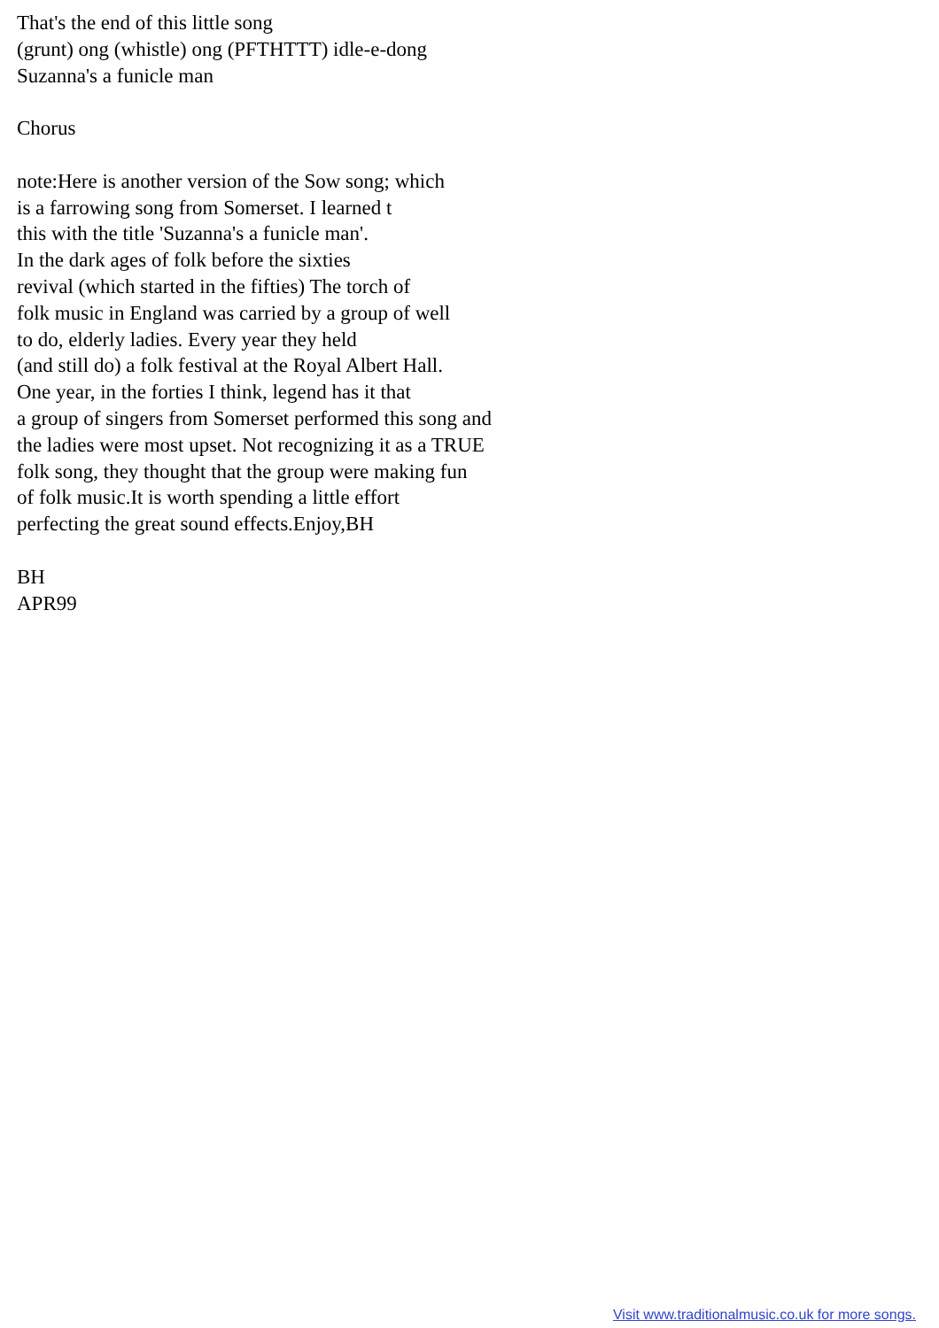That's the end of this little song
(grunt) ong (whistle) ong (PFTHTTT) idle-e-dong
Suzanna's a funicle man
Chorus
note:Here is another version of the Sow song; which
is a farrowing song from Somerset. I learned t
this with the title 'Suzanna's a funicle man'.
In the dark ages of folk before the sixties
revival (which started in the fifties) The torch of
folk music in England was carried by a group of well
to do, elderly ladies. Every year they held
(and still do) a folk festival at the Royal Albert Hall.
One year, in the forties I think, legend has it that
a group of singers from Somerset performed this song and
the ladies were most upset. Not recognizing it as a TRUE
folk song, they thought that the group were making fun
of folk music.It is worth spending a little effort
perfecting the great sound effects.Enjoy,BH
BH
APR99
Visit www.traditionalmusic.co.uk for more songs.